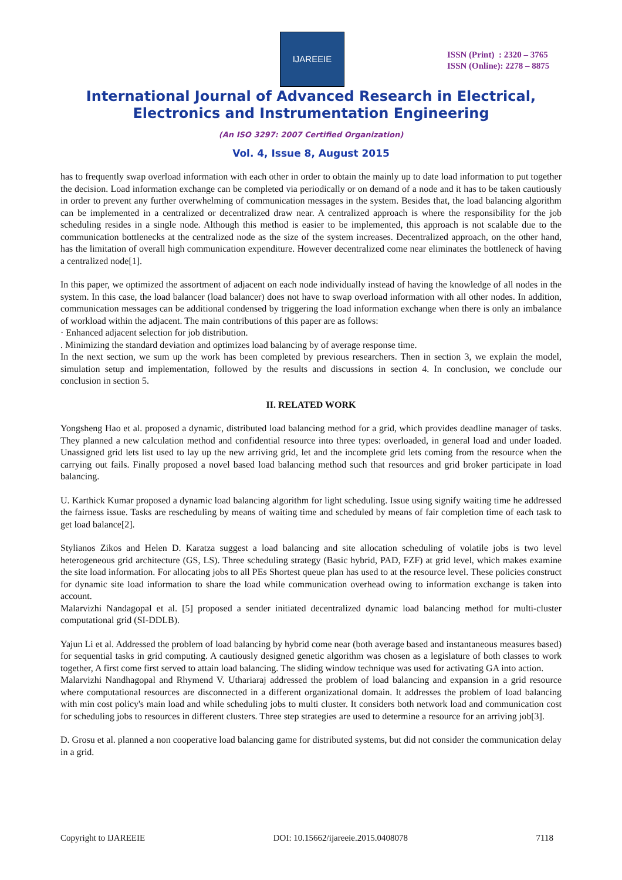IJAREEIE
ISSN (Print) : 2320 – 3765
ISSN (Online): 2278 – 8875
International Journal of Advanced Research in Electrical,
Electronics and Instrumentation Engineering
(An ISO 3297: 2007 Certified Organization)
Vol. 4, Issue 8, August 2015
has to frequently swap overload information with each other in order to obtain the mainly up to date load information to put together the decision. Load information exchange can be completed via periodically or on demand of a node and it has to be taken cautiously in order to prevent any further overwhelming of communication messages in the system. Besides that, the load balancing algorithm can be implemented in a centralized or decentralized draw near. A centralized approach is where the responsibility for the job scheduling resides in a single node. Although this method is easier to be implemented, this approach is not scalable due to the communication bottlenecks at the centralized node as the size of the system increases. Decentralized approach, on the other hand, has the limitation of overall high communication expenditure. However decentralized come near eliminates the bottleneck of having a centralized node[1].
In this paper, we optimized the assortment of adjacent on each node individually instead of having the knowledge of all nodes in the system. In this case, the load balancer (load balancer) does not have to swap overload information with all other nodes. In addition, communication messages can be additional condensed by triggering the load information exchange when there is only an imbalance of workload within the adjacent. The main contributions of this paper are as follows:
· Enhanced adjacent selection for job distribution.
. Minimizing the standard deviation and optimizes load balancing by of average response time.
In the next section, we sum up the work has been completed by previous researchers. Then in section 3, we explain the model, simulation setup and implementation, followed by the results and discussions in section 4. In conclusion, we conclude our conclusion in section 5.
II. RELATED WORK
Yongsheng Hao et al. proposed a dynamic, distributed load balancing method for a grid, which provides deadline manager of tasks. They planned a new calculation method and confidential resource into three types: overloaded, in general load and under loaded. Unassigned grid lets list used to lay up the new arriving grid, let and the incomplete grid lets coming from the resource when the carrying out fails. Finally proposed a novel based load balancing method such that resources and grid broker participate in load balancing.
U. Karthick Kumar proposed a dynamic load balancing algorithm for light scheduling. Issue using signify waiting time he addressed the fairness issue. Tasks are rescheduling by means of waiting time and scheduled by means of fair completion time of each task to get load balance[2].
Stylianos Zikos and Helen D. Karatza suggest a load balancing and site allocation scheduling of volatile jobs is two level heterogeneous grid architecture (GS, LS). Three scheduling strategy (Basic hybrid, PAD, FZF) at grid level, which makes examine the site load information. For allocating jobs to all PEs Shortest queue plan has used to at the resource level. These policies construct for dynamic site load information to share the load while communication overhead owing to information exchange is taken into account.
Malarvizhi Nandagopal et al. [5] proposed a sender initiated decentralized dynamic load balancing method for multi-cluster computational grid (SI-DDLB).
Yajun Li et al. Addressed the problem of load balancing by hybrid come near (both average based and instantaneous measures based) for sequential tasks in grid computing. A cautiously designed genetic algorithm was chosen as a legislature of both classes to work together, A first come first served to attain load balancing. The sliding window technique was used for activating GA into action.
Malarvizhi Nandhagopal and Rhymend V. Uthariaraj addressed the problem of load balancing and expansion in a grid resource where computational resources are disconnected in a different organizational domain. It addresses the problem of load balancing with min cost policy's main load and while scheduling jobs to multi cluster. It considers both network load and communication cost for scheduling jobs to resources in different clusters. Three step strategies are used to determine a resource for an arriving job[3].
D. Grosu et al. planned a non cooperative load balancing game for distributed systems, but did not consider the communication delay in a grid.
Copyright to IJAREEIE DOI: 10.15662/ijareeie.2015.0408078 7118